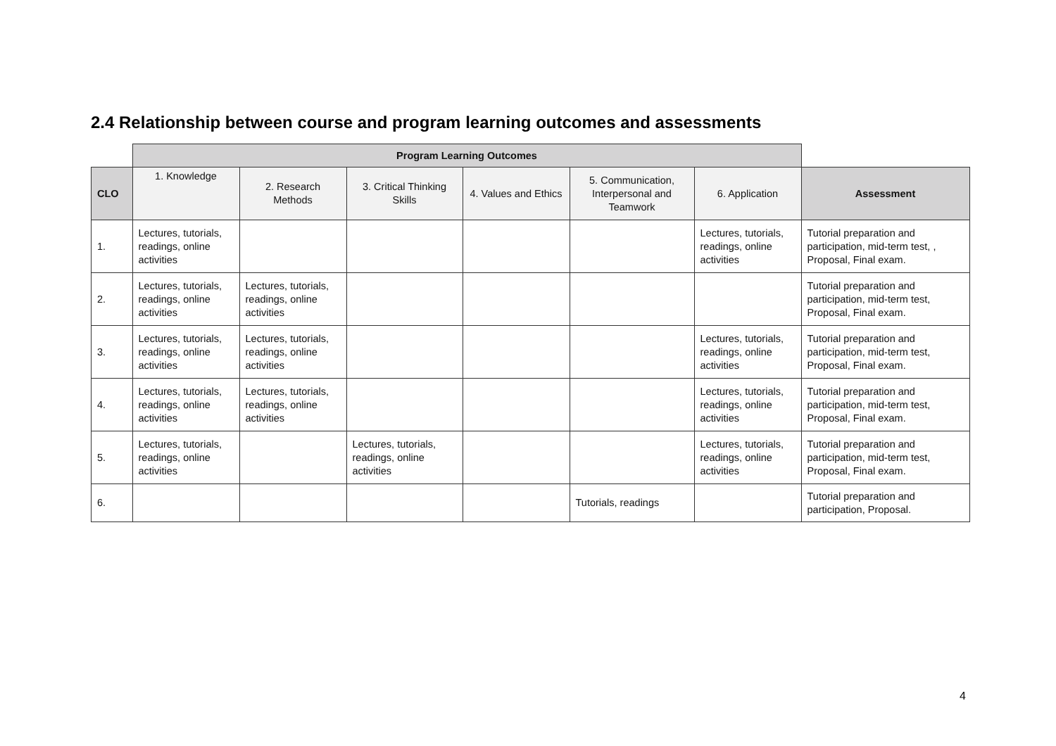2.4 Relationship between course and program learning outcomes and assessments
| | Program Learning Outcomes | | | | | | |
| CLO | 1. Knowledge | 2. Research Methods | 3. Critical Thinking Skills | 4. Values and Ethics | 5. Communication, Interpersonal and Teamwork | 6. Application | Assessment |
| 1. | Lectures, tutorials, readings, online activities | | | | | Lectures, tutorials, readings, online activities | Tutorial preparation and participation, mid-term test, , Proposal, Final exam. |
| 2. | Lectures, tutorials, readings, online activities | Lectures, tutorials, readings, online activities | | | | | Tutorial preparation and participation, mid-term test, Proposal, Final exam. |
| 3. | Lectures, tutorials, readings, online activities | Lectures, tutorials, readings, online activities | | | | Lectures, tutorials, readings, online activities | Tutorial preparation and participation, mid-term test, Proposal, Final exam. |
| 4. | Lectures, tutorials, readings, online activities | Lectures, tutorials, readings, online activities | | | | Lectures, tutorials, readings, online activities | Tutorial preparation and participation, mid-term test, Proposal, Final exam. |
| 5. | Lectures, tutorials, readings, online activities | | Lectures, tutorials, readings, online activities | | | Lectures, tutorials, readings, online activities | Tutorial preparation and participation, mid-term test, Proposal, Final exam. |
| 6. | | | | | Tutorials, readings | | Tutorial preparation and participation, Proposal. |
4